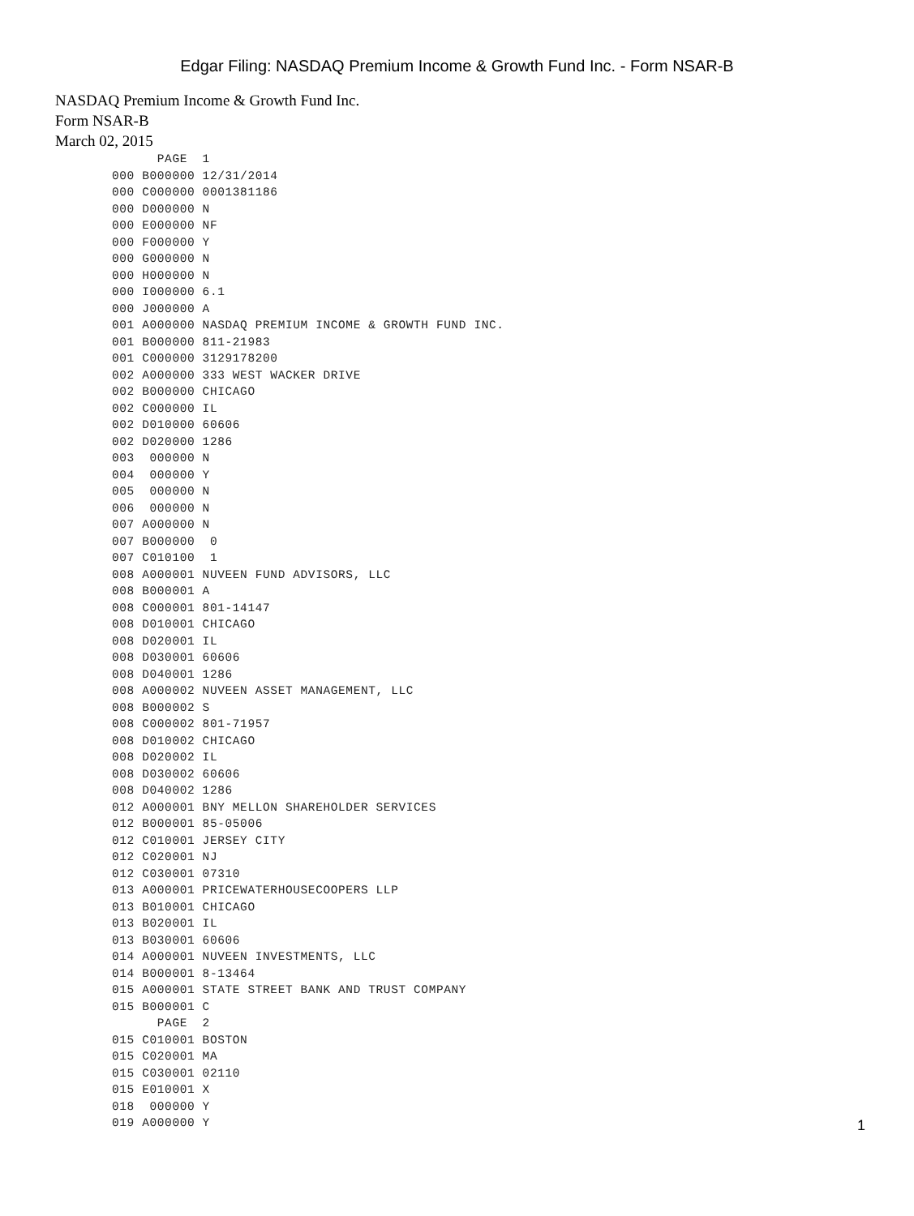Edgar Filing: NASDAQ Premium Income & Growth Fund Inc. - Form NSAR-B
NASDAQ Premium Income & Growth Fund Inc.
Form NSAR-B
March 02, 2015
      PAGE  1
000 B000000 12/31/2014
000 C000000 0001381186
000 D000000 N
000 E000000 NF
000 F000000 Y
000 G000000 N
000 H000000 N
000 I000000 6.1
000 J000000 A
001 A000000 NASDAQ PREMIUM INCOME & GROWTH FUND INC.
001 B000000 811-21983
001 C000000 3129178200
002 A000000 333 WEST WACKER DRIVE
002 B000000 CHICAGO
002 C000000 IL
002 D010000 60606
002 D020000 1286
003  000000 N
004  000000 Y
005  000000 N
006  000000 N
007 A000000 N
007 B000000  0
007 C010100  1
008 A000001 NUVEEN FUND ADVISORS, LLC
008 B000001 A
008 C000001 801-14147
008 D010001 CHICAGO
008 D020001 IL
008 D030001 60606
008 D040001 1286
008 A000002 NUVEEN ASSET MANAGEMENT, LLC
008 B000002 S
008 C000002 801-71957
008 D010002 CHICAGO
008 D020002 IL
008 D030002 60606
008 D040002 1286
012 A000001 BNY MELLON SHAREHOLDER SERVICES
012 B000001 85-05006
012 C010001 JERSEY CITY
012 C020001 NJ
012 C030001 07310
013 A000001 PRICEWATERHOUSECOOPERS LLP
013 B010001 CHICAGO
013 B020001 IL
013 B030001 60606
014 A000001 NUVEEN INVESTMENTS, LLC
014 B000001 8-13464
015 A000001 STATE STREET BANK AND TRUST COMPANY
015 B000001 C
      PAGE  2
015 C010001 BOSTON
015 C020001 MA
015 C030001 02110
015 E010001 X
018  000000 Y
019 A000000 Y
1